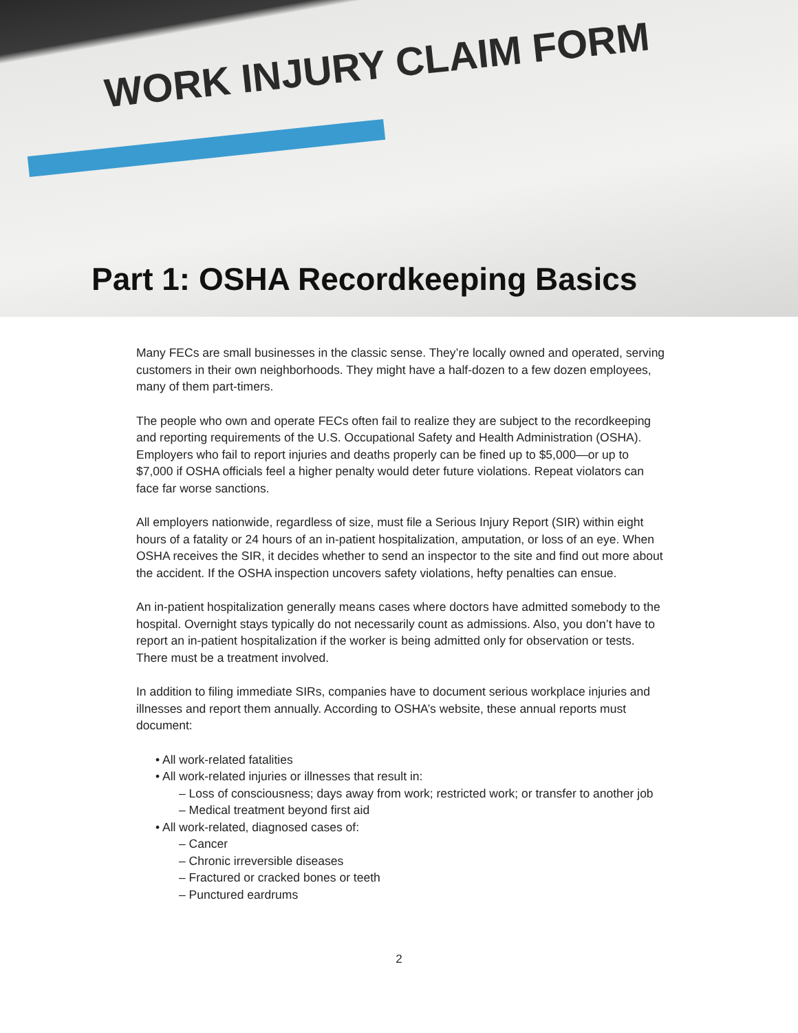WORK INJURY CLAIM FORM
Part 1: OSHA Recordkeeping Basics
Many FECs are small businesses in the classic sense. They’re locally owned and operated, serving customers in their own neighborhoods. They might have a half-dozen to a few dozen employees, many of them part-timers.
The people who own and operate FECs often fail to realize they are subject to the recordkeeping and reporting requirements of the U.S. Occupational Safety and Health Administration (OSHA). Employers who fail to report injuries and deaths properly can be fined up to $5,000—or up to $7,000 if OSHA officials feel a higher penalty would deter future violations. Repeat violators can face far worse sanctions.
All employers nationwide, regardless of size, must file a Serious Injury Report (SIR) within eight hours of a fatality or 24 hours of an in-patient hospitalization, amputation, or loss of an eye. When OSHA receives the SIR, it decides whether to send an inspector to the site and find out more about the accident. If the OSHA inspection uncovers safety violations, hefty penalties can ensue.
An in-patient hospitalization generally means cases where doctors have admitted somebody to the hospital. Overnight stays typically do not necessarily count as admissions. Also, you don’t have to report an in-patient hospitalization if the worker is being admitted only for observation or tests. There must be a treatment involved.
In addition to filing immediate SIRs, companies have to document serious workplace injuries and illnesses and report them annually. According to OSHA’s website, these annual reports must document:
• All work-related fatalities
• All work-related injuries or illnesses that result in:
– Loss of consciousness; days away from work; restricted work; or transfer to another job
– Medical treatment beyond first aid
• All work-related, diagnosed cases of:
– Cancer
– Chronic irreversible diseases
– Fractured or cracked bones or teeth
– Punctured eardrums
2